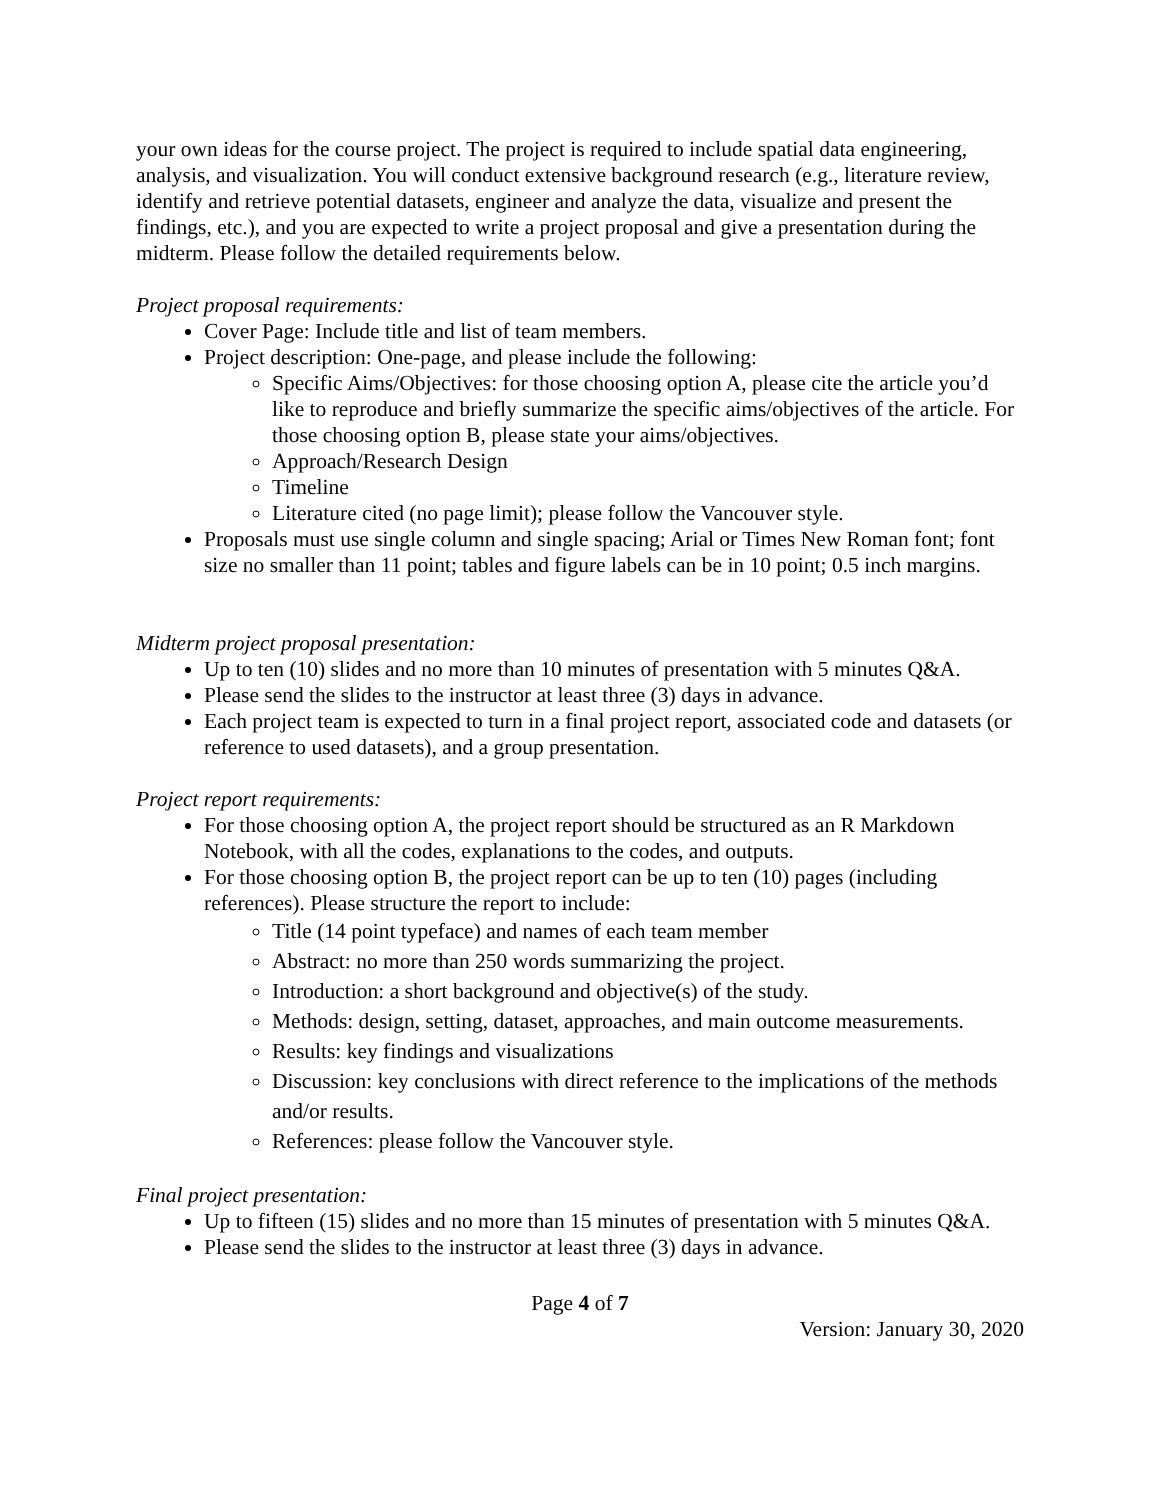your own ideas for the course project. The project is required to include spatial data engineering, analysis, and visualization. You will conduct extensive background research (e.g., literature review, identify and retrieve potential datasets, engineer and analyze the data, visualize and present the findings, etc.), and you are expected to write a project proposal and give a presentation during the midterm. Please follow the detailed requirements below.
Project proposal requirements:
Cover Page: Include title and list of team members.
Project description: One-page, and please include the following:
Specific Aims/Objectives: for those choosing option A, please cite the article you’d like to reproduce and briefly summarize the specific aims/objectives of the article. For those choosing option B, please state your aims/objectives.
Approach/Research Design
Timeline
Literature cited (no page limit); please follow the Vancouver style.
Proposals must use single column and single spacing; Arial or Times New Roman font; font size no smaller than 11 point; tables and figure labels can be in 10 point; 0.5 inch margins.
Midterm project proposal presentation:
Up to ten (10) slides and no more than 10 minutes of presentation with 5 minutes Q&A.
Please send the slides to the instructor at least three (3) days in advance.
Each project team is expected to turn in a final project report, associated code and datasets (or reference to used datasets), and a group presentation.
Project report requirements:
For those choosing option A, the project report should be structured as an R Markdown Notebook, with all the codes, explanations to the codes, and outputs.
For those choosing option B, the project report can be up to ten (10) pages (including references). Please structure the report to include:
Title (14 point typeface) and names of each team member
Abstract: no more than 250 words summarizing the project.
Introduction: a short background and objective(s) of the study.
Methods: design, setting, dataset, approaches, and main outcome measurements.
Results: key findings and visualizations
Discussion: key conclusions with direct reference to the implications of the methods and/or results.
References: please follow the Vancouver style.
Final project presentation:
Up to fifteen (15) slides and no more than 15 minutes of presentation with 5 minutes Q&A.
Please send the slides to the instructor at least three (3) days in advance.
Page 4 of 7
Version: January 30, 2020